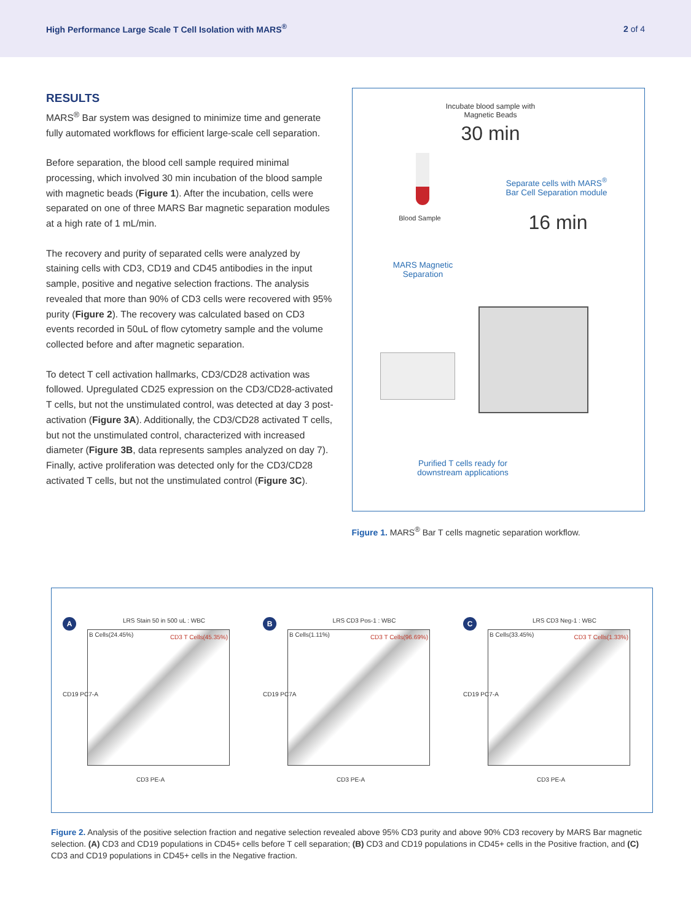High Performance Large Scale T Cell Isolation with MARS<sup>®</sup> 2 of 4
RESULTS
MARS<sup>®</sup> Bar system was designed to minimize time and generate fully automated workflows for efficient large-scale cell separation.
Before separation, the blood cell sample required minimal processing, which involved 30 min incubation of the blood sample with magnetic beads (Figure 1). After the incubation, cells were separated on one of three MARS Bar magnetic separation modules at a high rate of 1 mL/min.
The recovery and purity of separated cells were analyzed by staining cells with CD3, CD19 and CD45 antibodies in the input sample, positive and negative selection fractions. The analysis revealed that more than 90% of CD3 cells were recovered with 95% purity (Figure 2). The recovery was calculated based on CD3 events recorded in 50uL of flow cytometry sample and the volume collected before and after magnetic separation.
To detect T cell activation hallmarks, CD3/CD28 activation was followed. Upregulated CD25 expression on the CD3/CD28-activated T cells, but not the unstimulated control, was detected at day 3 post-activation (Figure 3A). Additionally, the CD3/CD28 activated T cells, but not the unstimulated control, characterized with increased diameter (Figure 3B, data represents samples analyzed on day 7). Finally, active proliferation was detected only for the CD3/CD28 activated T cells, but not the unstimulated control (Figure 3C).
Incubate blood sample with Magnetic Beads
30 min
Blood Sample
Separate cells with MARS<sup>®</sup> Bar Cell Separation module
16 min
MARS Magnetic Separation
Purified T cells ready for downstream applications
Figure 1. MARS<sup>®</sup> Bar T cells magnetic separation workflow.
A
LRS Stain 50 in 500 uL : WBC
B Cells(24.45%) CD3 T Cells(45.35%)
CD3 PE-A
CD19 PC7-A
B
LRS CD3 Pos-1 : WBC
B Cells(1.11%) CD3 T Cells(96.69%)
CD3 PE-A
CD19 PC7A
C
LRS CD3 Neg-1 : WBC
B Cells(33.45%) CD3 T Cells(1.33%)
CD3 PE-A
CD19 PC7-A
Figure 2. Analysis of the positive selection fraction and negative selection revealed above 95% CD3 purity and above 90% CD3 recovery by MARS Bar magnetic selection. (A) CD3 and CD19 populations in CD45+ cells before T cell separation; (B) CD3 and CD19 populations in CD45+ cells in the Positive fraction, and (C) CD3 and CD19 populations in CD45+ cells in the Negative fraction.